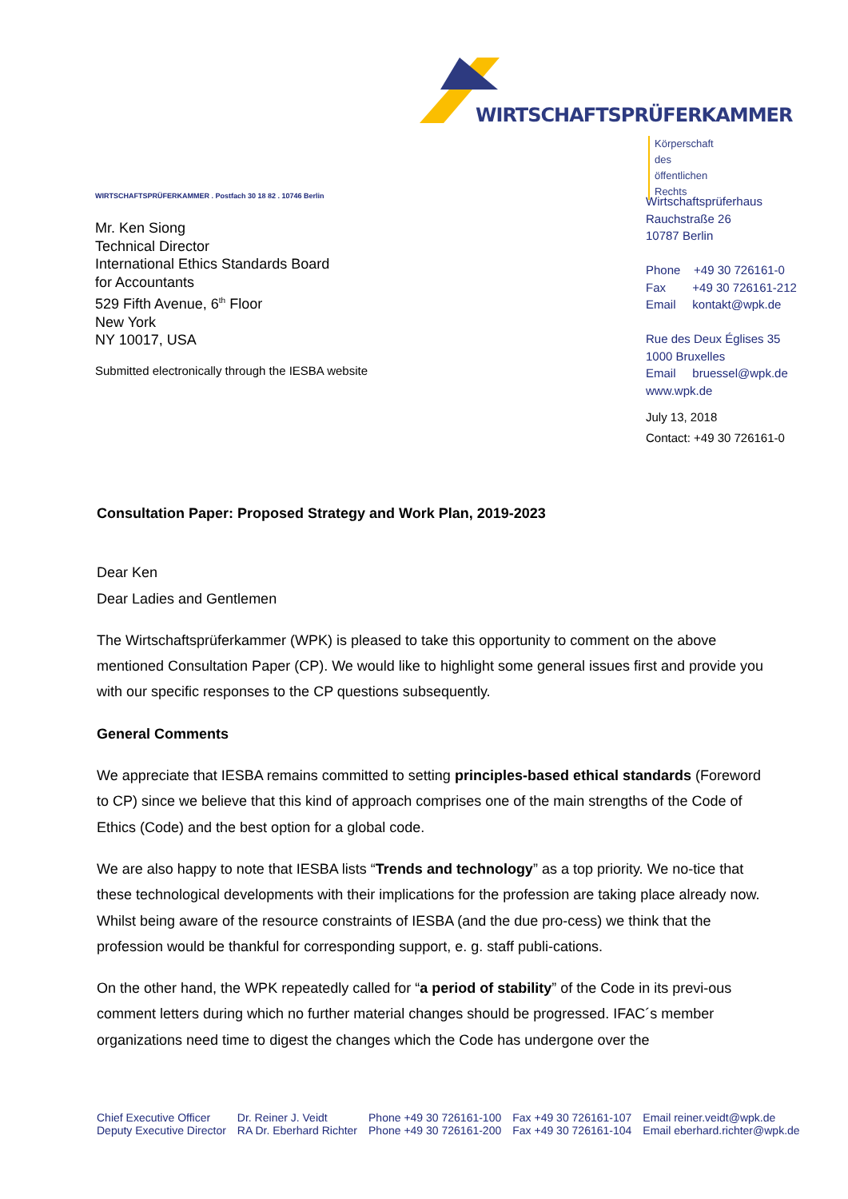WIRTSCHAFTSPRÜFERKAMMER
Körperschaft des
öffentlichen Rechts
WIRTSCHAFTSPRÜFERKAMMER . Postfach 30 18 82 . 10746 Berlin
Mr. Ken Siong
Technical Director
International Ethics Standards Board
for Accountants
529 Fifth Avenue, 6<sup>th</sup> Floor
New York
NY 10017, USA
Submitted electronically through the IESBA website
Wirtschaftsprüferhaus
Rauchstraße 26
10787 Berlin
Phone +49 30 726161-0
Fax +49 30 726161-212
Email kontakt@wpk.de
Rue des Deux Églises 35
1000 Bruxelles
Email bruessel@wpk.de
www.wpk.de
July 13, 2018
Contact: +49 30 726161-0
Consultation Paper: Proposed Strategy and Work Plan, 2019-2023
Dear Ken
Dear Ladies and Gentlemen
The Wirtschaftsprüferkammer (WPK) is pleased to take this opportunity to comment on the above mentioned Consultation Paper (CP). We would like to highlight some general issues first and provide you with our specific responses to the CP questions subsequently.
General Comments
We appreciate that IESBA remains committed to setting principles-based ethical standards (Foreword to CP) since we believe that this kind of approach comprises one of the main strengths of the Code of Ethics (Code) and the best option for a global code.
We are also happy to note that IESBA lists “Trends and technology” as a top priority. We no-tice that these technological developments with their implications for the profession are taking place already now. Whilst being aware of the resource constraints of IESBA (and the due pro-cess) we think that the profession would be thankful for corresponding support, e. g. staff publi-cations.
On the other hand, the WPK repeatedly called for “a period of stability” of the Code in its previ-ous comment letters during which no further material changes should be progressed. IFAC´s member organizations need time to digest the changes which the Code has undergone over the
| Chief Executive Officer | Dr. Reiner J. Veidt | Phone +49 30 726161-100 | Fax +49 30 726161-107 | Email reiner.veidt@wpk.de |
| Deputy Executive Director | RA Dr. Eberhard Richter | Phone +49 30 726161-200 | Fax +49 30 726161-104 | Email eberhard.richter@wpk.de |